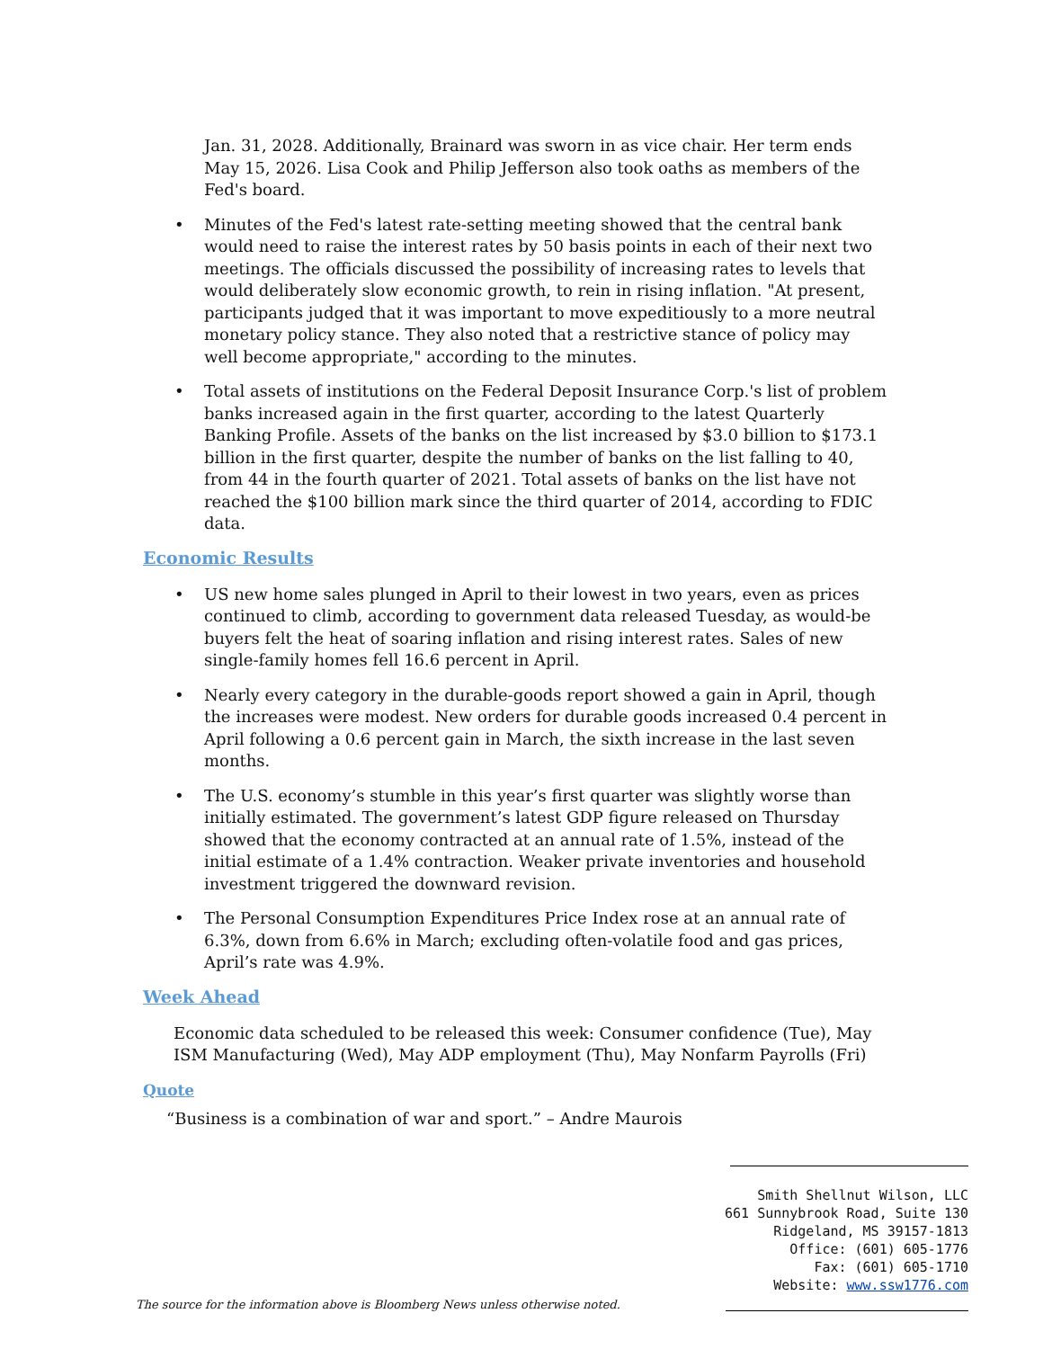Jan. 31, 2028. Additionally, Brainard was sworn in as vice chair. Her term ends May 15, 2026. Lisa Cook and Philip Jefferson also took oaths as members of the Fed's board.
• Minutes of the Fed's latest rate-setting meeting showed that the central bank would need to raise the interest rates by 50 basis points in each of their next two meetings. The officials discussed the possibility of increasing rates to levels that would deliberately slow economic growth, to rein in rising inflation. "At present, participants judged that it was important to move expeditiously to a more neutral monetary policy stance. They also noted that a restrictive stance of policy may well become appropriate," according to the minutes.
• Total assets of institutions on the Federal Deposit Insurance Corp.'s list of problem banks increased again in the first quarter, according to the latest Quarterly Banking Profile. Assets of the banks on the list increased by $3.0 billion to $173.1 billion in the first quarter, despite the number of banks on the list falling to 40, from 44 in the fourth quarter of 2021. Total assets of banks on the list have not reached the $100 billion mark since the third quarter of 2014, according to FDIC data.
Economic Results
• US new home sales plunged in April to their lowest in two years, even as prices continued to climb, according to government data released Tuesday, as would-be buyers felt the heat of soaring inflation and rising interest rates. Sales of new single-family homes fell 16.6 percent in April.
• Nearly every category in the durable-goods report showed a gain in April, though the increases were modest. New orders for durable goods increased 0.4 percent in April following a 0.6 percent gain in March, the sixth increase in the last seven months.
• The U.S. economy’s stumble in this year’s first quarter was slightly worse than initially estimated. The government’s latest GDP figure released on Thursday showed that the economy contracted at an annual rate of 1.5%, instead of the initial estimate of a 1.4% contraction. Weaker private inventories and household investment triggered the downward revision.
• The Personal Consumption Expenditures Price Index rose at an annual rate of 6.3%, down from 6.6% in March; excluding often-volatile food and gas prices, April’s rate was 4.9%.
Week Ahead
Economic data scheduled to be released this week: Consumer confidence (Tue), May ISM Manufacturing (Wed), May ADP employment (Thu), May Nonfarm Payrolls (Fri)
Quote
“Business is a combination of war and sport.” – Andre Maurois
Smith Shellnut Wilson, LLC
661 Sunnybrook Road, Suite 130
Ridgeland, MS 39157-1813
Office: (601) 605-1776
Fax: (601) 605-1710
Website: www.ssw1776.com
The source for the information above is Bloomberg News unless otherwise noted.